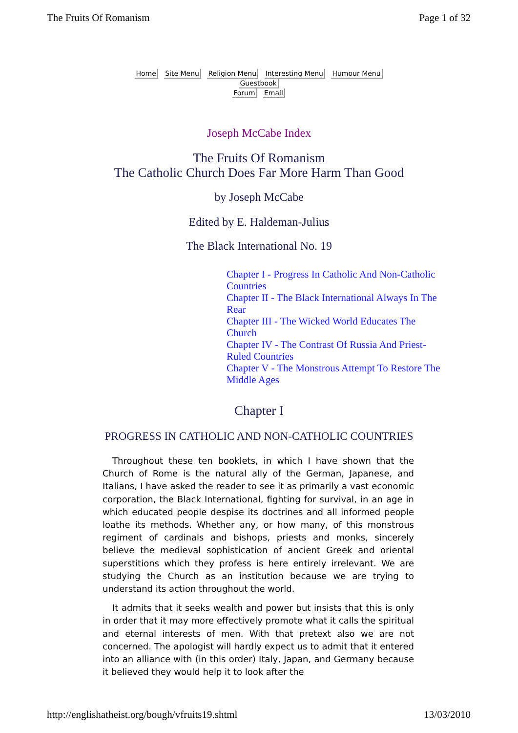The Fruits Of Romanism Page 1 of 32
Home Site Menu Religion Menu Interesting Menu Humour Menu Guestbook
Forum Email
Joseph McCabe Index
The Fruits Of Romanism
The Catholic Church Does Far More Harm Than Good
by Joseph McCabe
Edited by E. Haldeman-Julius
The Black International No. 19
Chapter I - Progress In Catholic And Non-Catholic Countries
Chapter II - The Black International Always In The Rear
Chapter III - The Wicked World Educates The Church
Chapter IV - The Contrast Of Russia And Priest-Ruled Countries
Chapter V - The Monstrous Attempt To Restore The Middle Ages
Chapter I
PROGRESS IN CATHOLIC AND NON-CATHOLIC COUNTRIES
Throughout these ten booklets, in which I have shown that the Church of Rome is the natural ally of the German, Japanese, and Italians, I have asked the reader to see it as primarily a vast economic corporation, the Black International, fighting for survival, in an age in which educated people despise its doctrines and all informed people loathe its methods. Whether any, or how many, of this monstrous regiment of cardinals and bishops, priests and monks, sincerely believe the medieval sophistication of ancient Greek and oriental superstitions which they profess is here entirely irrelevant. We are studying the Church as an institution because we are trying to understand its action throughout the world.
It admits that it seeks wealth and power but insists that this is only in order that it may more effectively promote what it calls the spiritual and eternal interests of men. With that pretext also we are not concerned. The apologist will hardly expect us to admit that it entered into an alliance with (in this order) Italy, Japan, and Germany because it believed they would help it to look after the
http://englishatheist.org/bough/vfruits19.shtml 13/03/2010